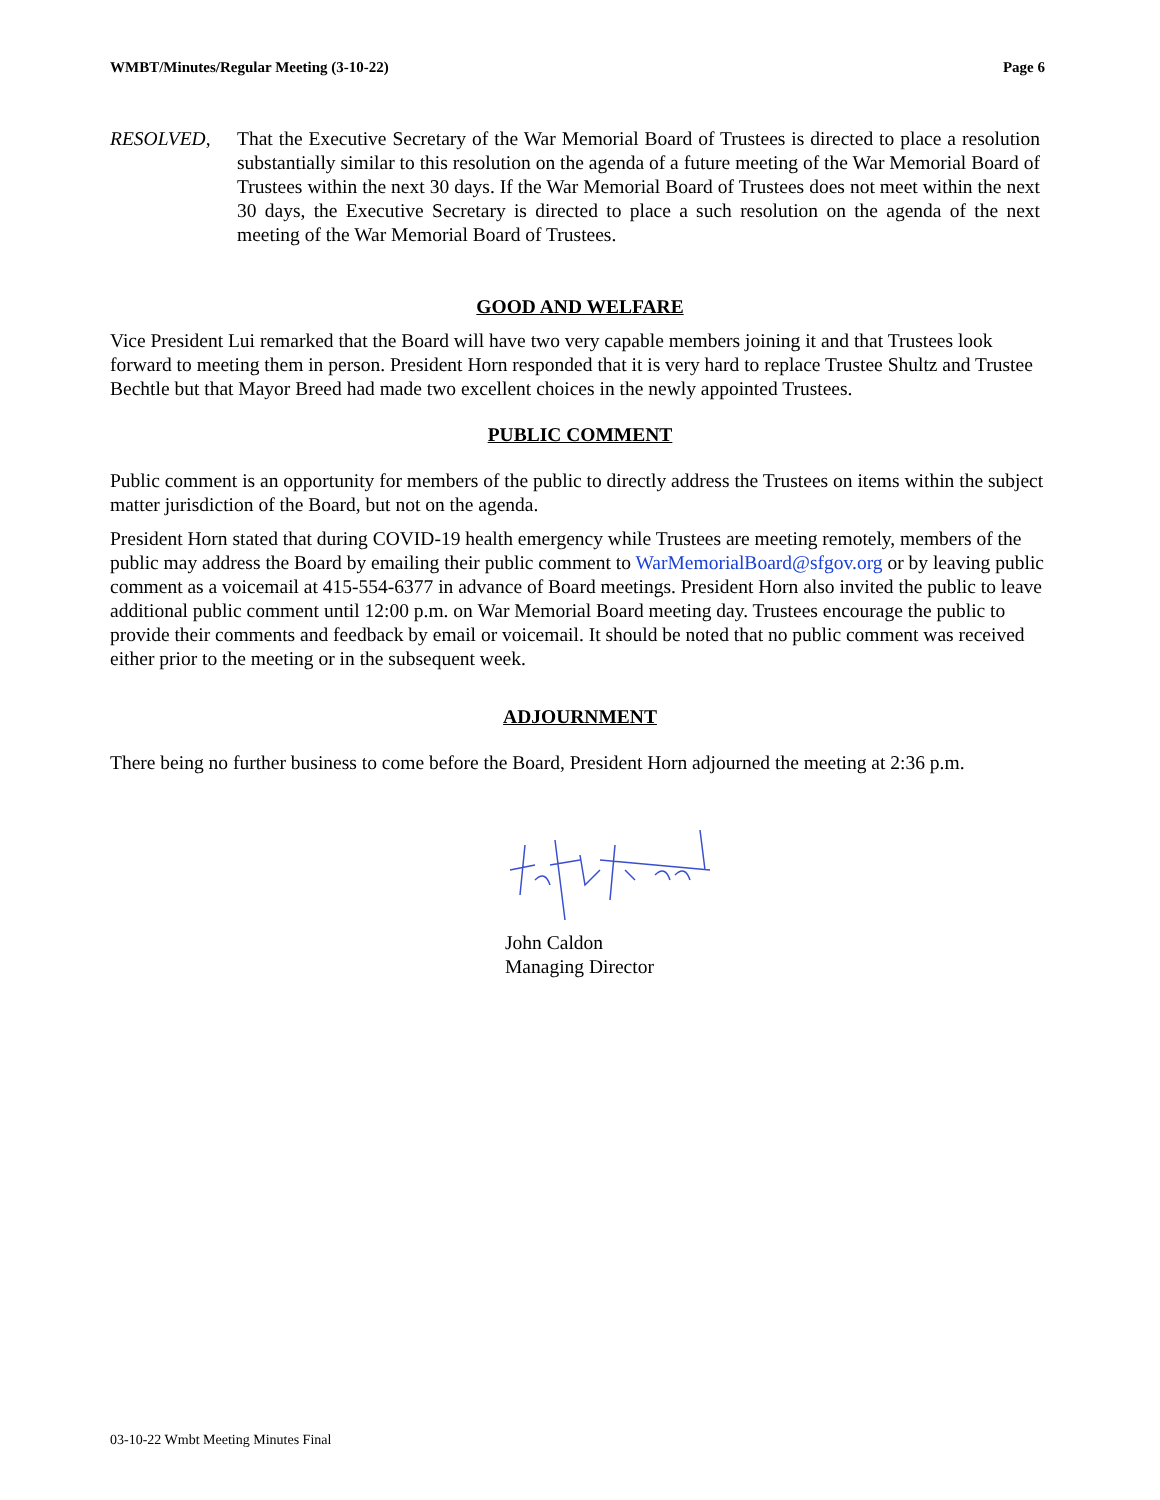WMBT/Minutes/Regular Meeting (3-10-22) Page 6
RESOLVED, That the Executive Secretary of the War Memorial Board of Trustees is directed to place a resolution substantially similar to this resolution on the agenda of a future meeting of the War Memorial Board of Trustees within the next 30 days. If the War Memorial Board of Trustees does not meet within the next 30 days, the Executive Secretary is directed to place a such resolution on the agenda of the next meeting of the War Memorial Board of Trustees.
GOOD AND WELFARE
Vice President Lui remarked that the Board will have two very capable members joining it and that Trustees look forward to meeting them in person. President Horn responded that it is very hard to replace Trustee Shultz and Trustee Bechtle but that Mayor Breed had made two excellent choices in the newly appointed Trustees.
PUBLIC COMMENT
Public comment is an opportunity for members of the public to directly address the Trustees on items within the subject matter jurisdiction of the Board, but not on the agenda.
President Horn stated that during COVID-19 health emergency while Trustees are meeting remotely, members of the public may address the Board by emailing their public comment to WarMemorialBoard@sfgov.org or by leaving public comment as a voicemail at 415-554-6377 in advance of Board meetings. President Horn also invited the public to leave additional public comment until 12:00 p.m. on War Memorial Board meeting day. Trustees encourage the public to provide their comments and feedback by email or voicemail. It should be noted that no public comment was received either prior to the meeting or in the subsequent week.
ADJOURNMENT
There being no further business to come before the Board, President Horn adjourned the meeting at 2:36 p.m.
John Caldon
Managing Director
03-10-22 Wmbt Meeting Minutes Final